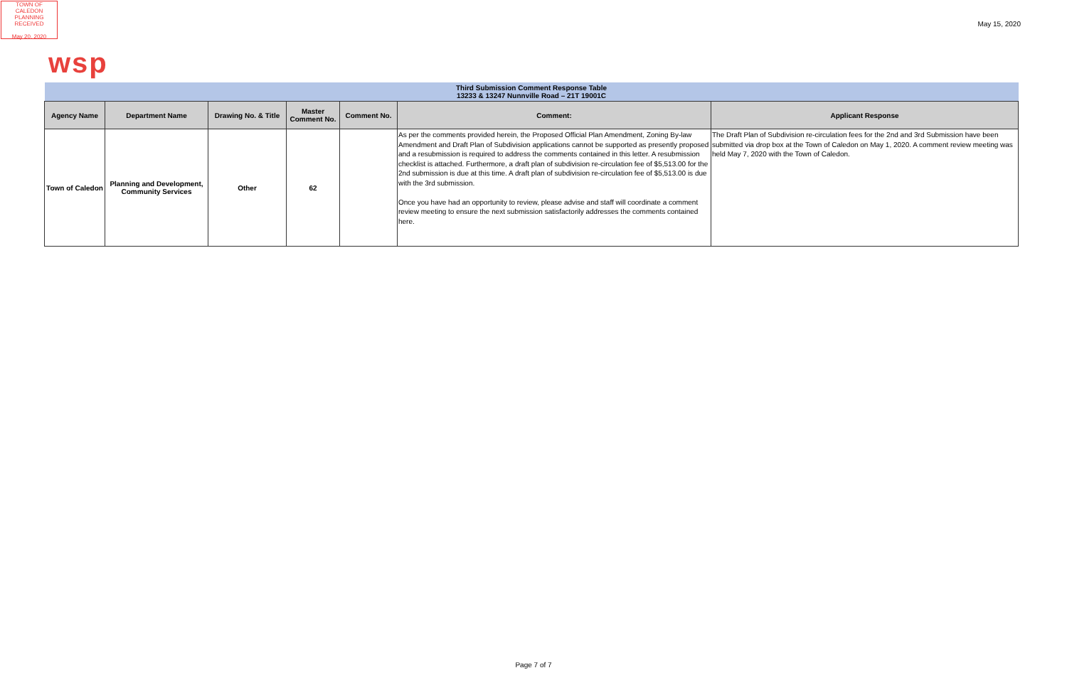TOWN OF CALEDON
PLANNING
RECEIVED
May 20, 2020
May 15, 2020
wsp
| Third Submission Comment Response Table 13233 & 13247 Nunnville Road – 21T 19001C | | | | | | |
| Agency Name | Department Name | Drawing No. & Title | Master Comment No. | Comment No. | Comment: | Applicant Response |
| Town of Caledon | Planning and Development, Community Services | Other | 62 | | As per the comments provided herein, the Proposed Official Plan Amendment, Zoning By-law Amendment and Draft Plan of Subdivision applications cannot be supported as presently proposed and a resubmission is required to address the comments contained in this letter. A resubmission checklist is attached. Furthermore, a draft plan of subdivision re-circulation fee of $5,513.00 for the 2nd submission is due at this time. A draft plan of subdivision re-circulation fee of $5,513.00 is due with the 3rd submission. Once you have had an opportunity to review, please advise and staff will coordinate a comment review meeting to ensure the next submission satisfactorily addresses the comments contained here. | The Draft Plan of Subdivision re-circulation fees for the 2nd and 3rd Submission have been submitted via drop box at the Town of Caledon on May 1, 2020. A comment review meeting was held May 7, 2020 with the Town of Caledon. |
Page 7 of 7